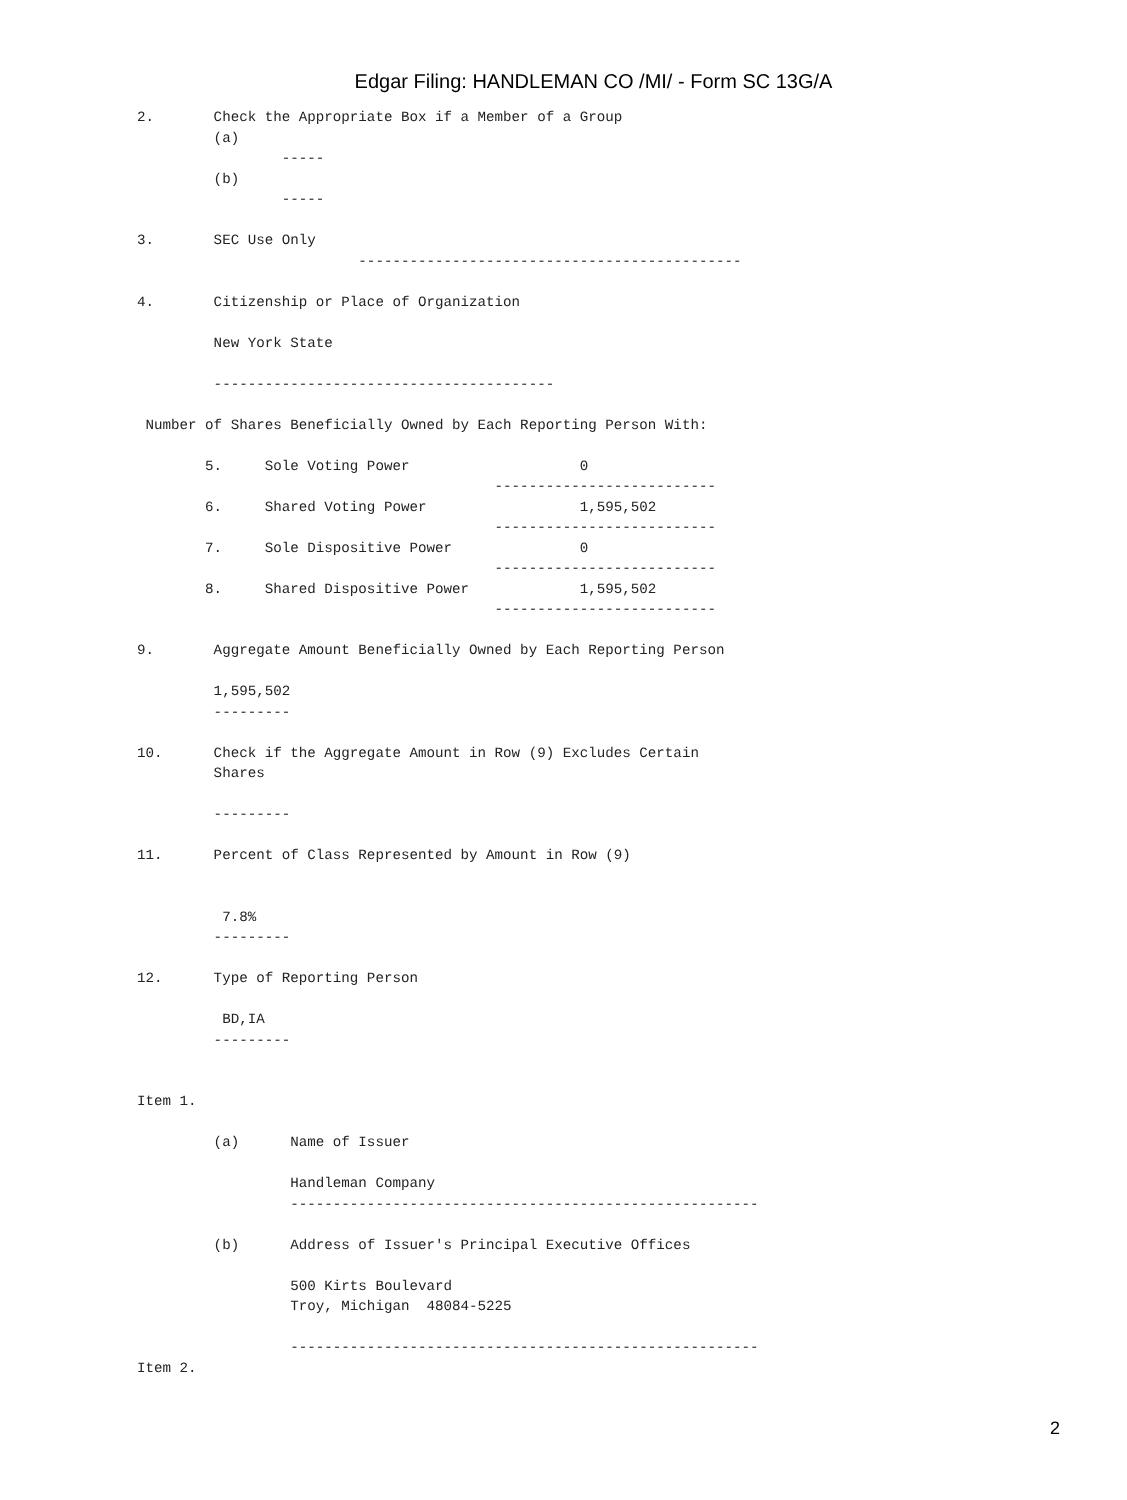Edgar Filing: HANDLEMAN CO /MI/ - Form SC 13G/A
2.       Check the Appropriate Box if a Member of a Group
         (a)
                 -----
         (b)
                 -----

3.       SEC Use Only
                          ---------------------------------------------

4.       Citizenship or Place of Organization

         New York State

         ----------------------------------------

 Number of Shares Beneficially Owned by Each Reporting Person With:

        5.     Sole Voting Power                    0
                                          --------------------------
        6.     Shared Voting Power                  1,595,502
                                          --------------------------
        7.     Sole Dispositive Power               0
                                          --------------------------
        8.     Shared Dispositive Power             1,595,502
                                          --------------------------

9.       Aggregate Amount Beneficially Owned by Each Reporting Person

         1,595,502
         ---------

10.      Check if the Aggregate Amount in Row (9) Excludes Certain
         Shares

         ---------

11.      Percent of Class Represented by Amount in Row (9)


          7.8%
         ---------

12.      Type of Reporting Person

          BD,IA
         ---------


Item 1.

         (a)      Name of Issuer

                  Handleman Company
                  -------------------------------------------------------

         (b)      Address of Issuer's Principal Executive Offices

                  500 Kirts Boulevard
                  Troy, Michigan  48084-5225

                  -------------------------------------------------------
Item 2.
2